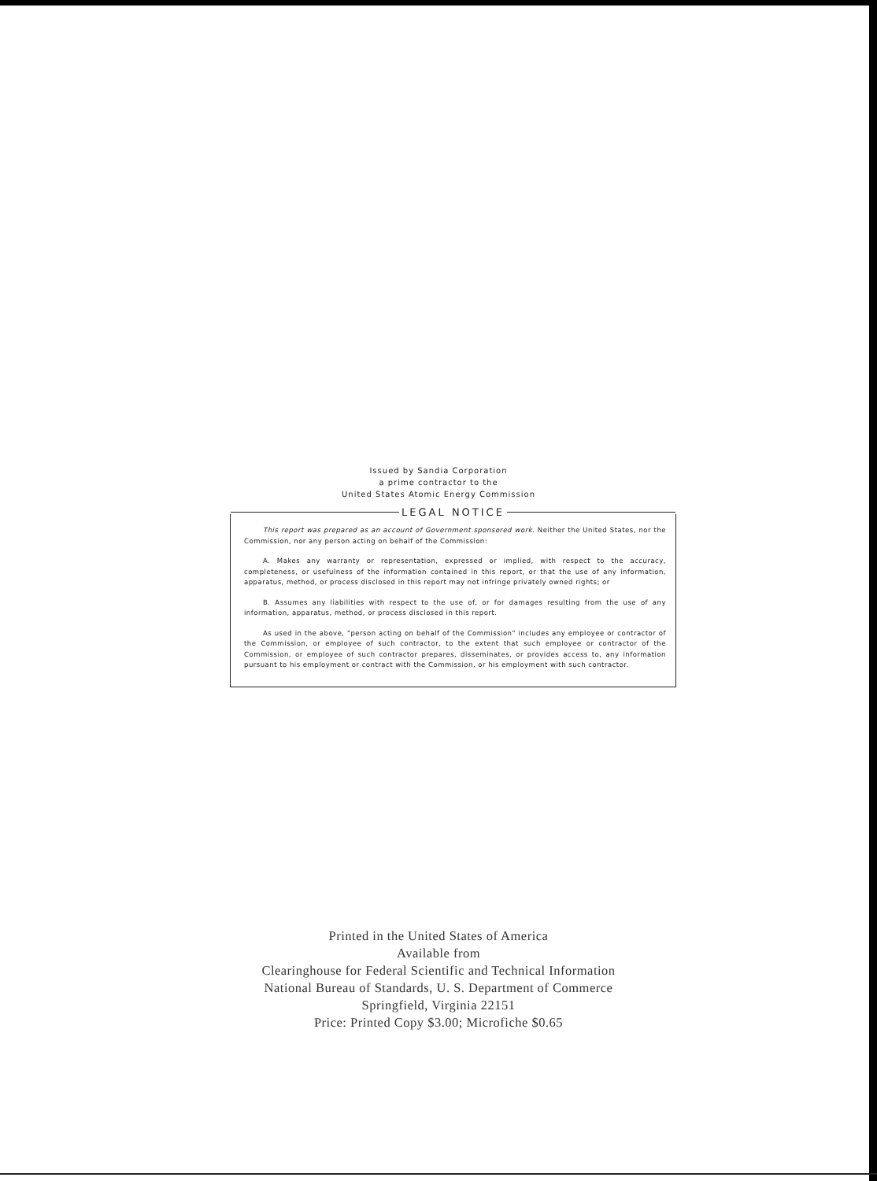Issued by Sandia Corporation
a prime contractor to the
United States Atomic Energy Commission
LEGAL NOTICE
This report was prepared as an account of Government sponsored work. Neither the United States, nor the Commission, nor any person acting on behalf of the Commission:
A. Makes any warranty or representation, expressed or implied, with respect to the accuracy, completeness, or usefulness of the information contained in this report, or that the use of any information, apparatus, method, or process disclosed in this report may not infringe privately owned rights; or
B. Assumes any liabilities with respect to the use of, or for damages resulting from the use of any information, apparatus, method, or process disclosed in this report.
As used in the above, "person acting on behalf of the Commission" includes any employee or contractor of the Commission, or employee of such contractor, to the extent that such employee or contractor of the Commission, or employee of such contractor prepares, disseminates, or provides access to, any information pursuant to his employment or contract with the Commission, or his employment with such contractor.
Printed in the United States of America
Available from
Clearinghouse for Federal Scientific and Technical Information
National Bureau of Standards, U. S. Department of Commerce
Springfield, Virginia 22151
Price: Printed Copy $3.00; Microfiche $0.65